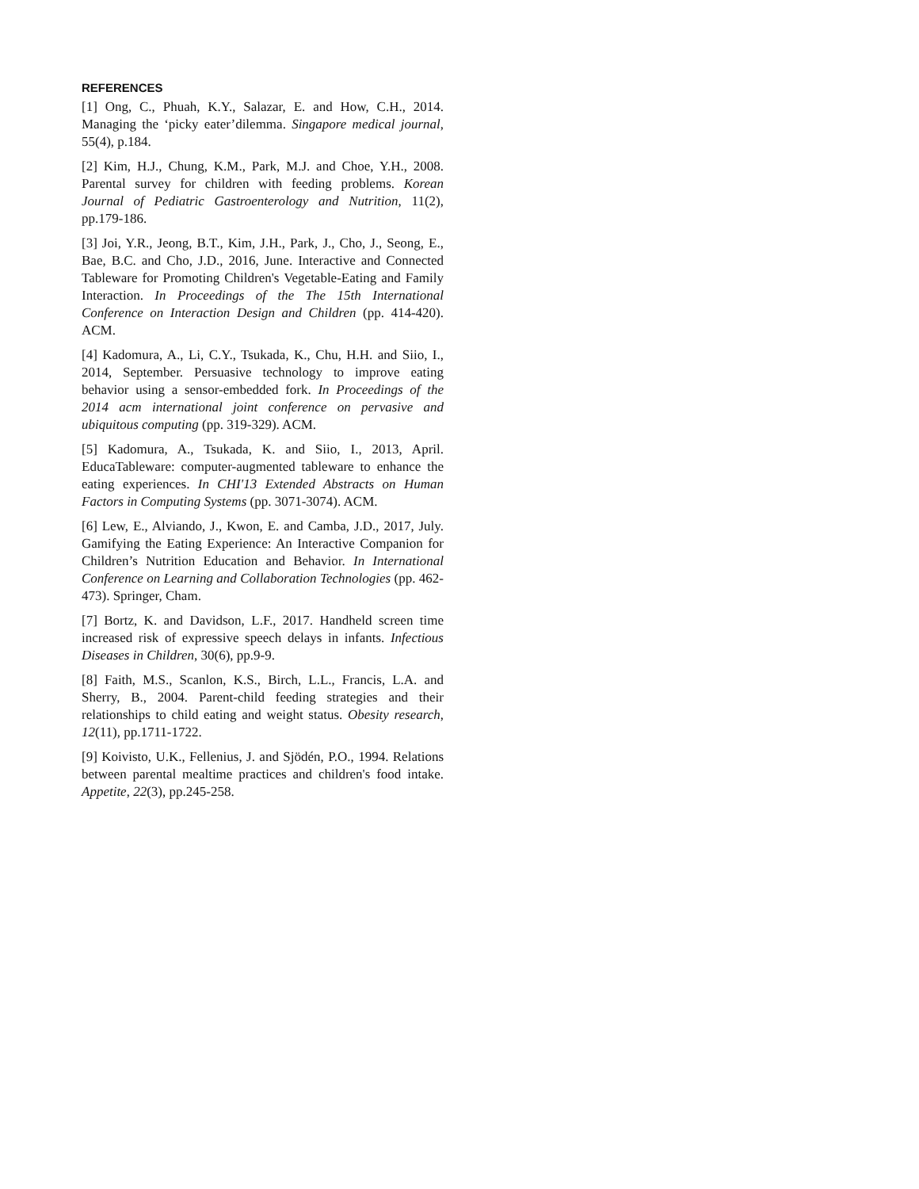REFERENCES
[1] Ong, C., Phuah, K.Y., Salazar, E. and How, C.H., 2014. Managing the ‘picky eater’dilemma. Singapore medical journal, 55(4), p.184.
[2] Kim, H.J., Chung, K.M., Park, M.J. and Choe, Y.H., 2008. Parental survey for children with feeding problems. Korean Journal of Pediatric Gastroenterology and Nutrition, 11(2), pp.179-186.
[3] Joi, Y.R., Jeong, B.T., Kim, J.H., Park, J., Cho, J., Seong, E., Bae, B.C. and Cho, J.D., 2016, June. Interactive and Connected Tableware for Promoting Children's Vegetable-Eating and Family Interaction. In Proceedings of the The 15th International Conference on Interaction Design and Children (pp. 414-420). ACM.
[4] Kadomura, A., Li, C.Y., Tsukada, K., Chu, H.H. and Siio, I., 2014, September. Persuasive technology to improve eating behavior using a sensor-embedded fork. In Proceedings of the 2014 acm international joint conference on pervasive and ubiquitous computing (pp. 319-329). ACM.
[5] Kadomura, A., Tsukada, K. and Siio, I., 2013, April. EducaTableware: computer-augmented tableware to enhance the eating experiences. In CHI'13 Extended Abstracts on Human Factors in Computing Systems (pp. 3071-3074). ACM.
[6] Lew, E., Alviando, J., Kwon, E. and Camba, J.D., 2017, July. Gamifying the Eating Experience: An Interactive Companion for Children’s Nutrition Education and Behavior. In International Conference on Learning and Collaboration Technologies (pp. 462-473). Springer, Cham.
[7] Bortz, K. and Davidson, L.F., 2017. Handheld screen time increased risk of expressive speech delays in infants. Infectious Diseases in Children, 30(6), pp.9-9.
[8] Faith, M.S., Scanlon, K.S., Birch, L.L., Francis, L.A. and Sherry, B., 2004. Parent-child feeding strategies and their relationships to child eating and weight status. Obesity research, 12(11), pp.1711-1722.
[9] Koivisto, U.K., Fellenius, J. and Sjödén, P.O., 1994. Relations between parental mealtime practices and children's food intake. Appetite, 22(3), pp.245-258.